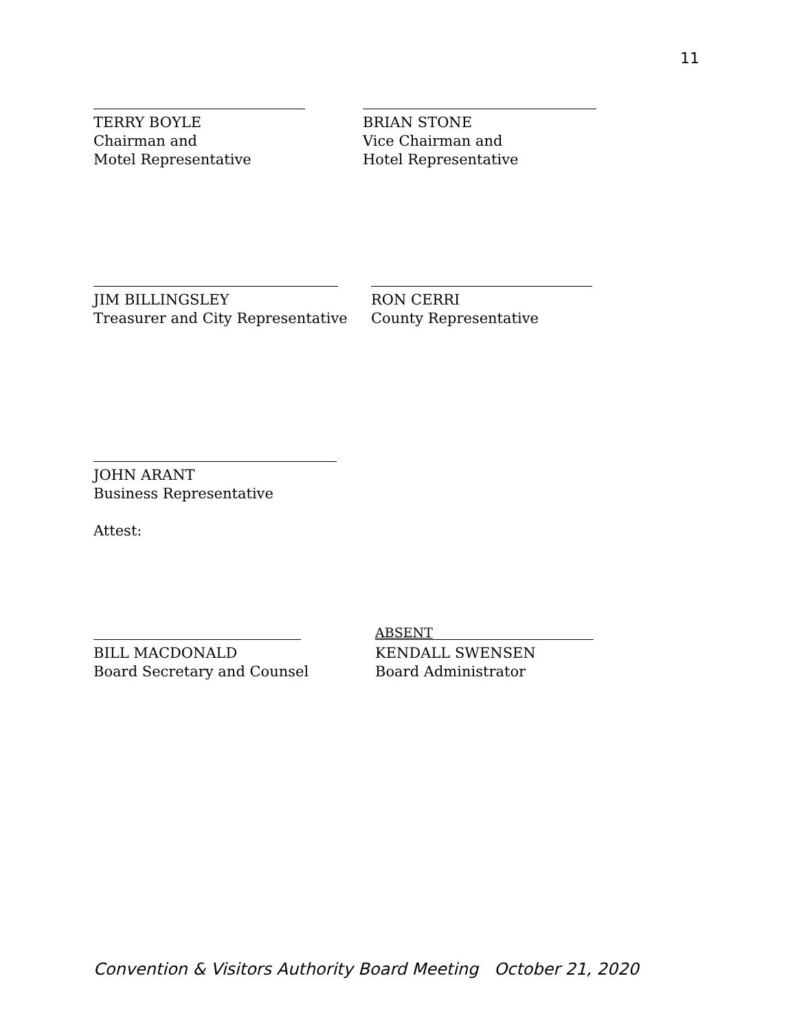11
TERRY BOYLE
Chairman and
Motel Representative
BRIAN STONE
Vice Chairman and
Hotel Representative
JIM BILLINGSLEY
Treasurer and City Representative
RON CERRI
County Representative
JOHN ARANT
Business Representative
Attest:
BILL MACDONALD
Board Secretary and Counsel
ABSENT
KENDALL SWENSEN
Board Administrator
Convention & Visitors Authority Board Meeting October 21, 2020